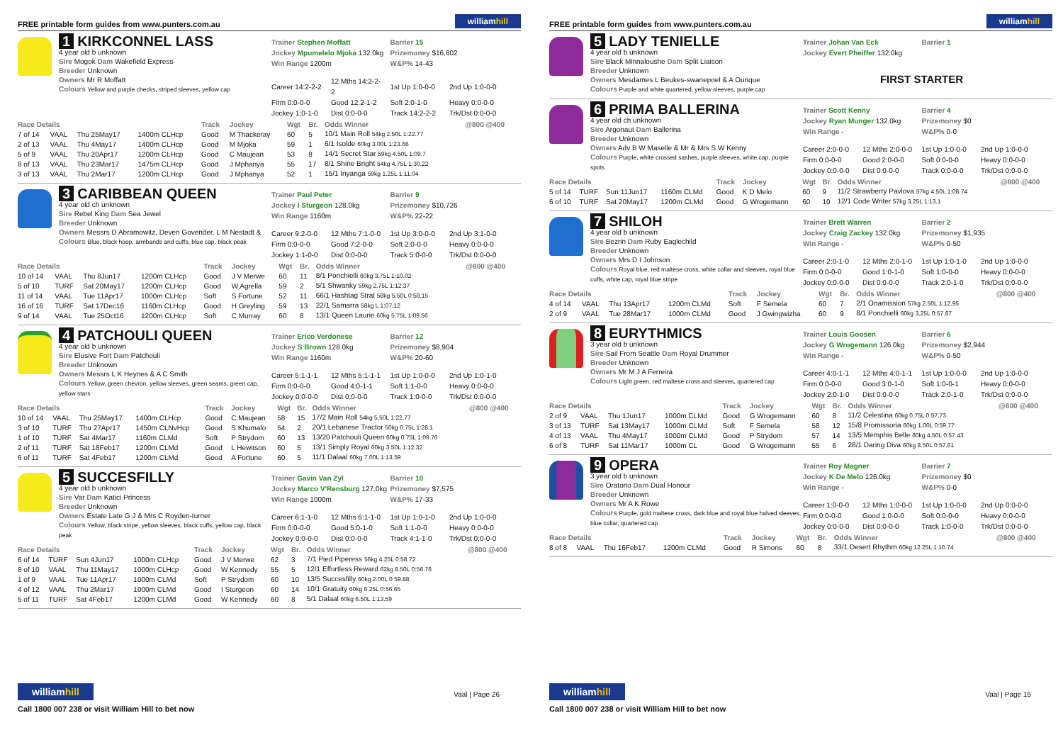FREE printable form guides from www.punters.com.au williamhill
1 KIRKCONNEL LASS
4 year old b unknown
Sire Mogok Dam Wakefield Express
Breeder Unknown
Owners Mr R Moffatt
Colours Yellow and purple checks, striped sleeves, yellow cap
Trainer Stephen Moffatt
Jockey Mpumelelo Mjoka 132.0kg
Win Range 1200m
Barrier 15
Prizemoney $16,802
W&P% 14-43
| Career 14:2-2-2 | 12 Mths 14:2-2-2 | 1st Up 1:0-0-0 | 2nd Up 1:0-0-0 |
| Firm 0:0-0-0 | Good 12:2-1-2 | Soft 2:0-1-0 | Heavy 0:0-0-0 |
| Jockey 1:0-1-0 | Dist 0:0-0-0 | Track 14:2-2-2 | Trk/Dst 0:0-0-0 |
| Race Details | | | | Track | Jockey | Wgt | Br. | Odds Winner | @800 @400 |
| --- | --- | --- | --- | --- | --- | --- | --- | --- | --- |
| 7 of 14 | VAAL | Thu 25May17 | 1400m CLHcp | Good | M Thackeray | 60 | 5 | 10/1 Main Roll 54kg 2.50L 1:22.77 | |
| 2 of 13 | VAAL | Thu 4May17 | 1400m CLHcp | Good | M Mjoka | 59 | 1 | 6/1 Isolde 60kg 3.00L 1:23.66 | |
| 5 of 9 | VAAL | Thu 20Apr17 | 1200m CLHcp | Good | C Maujean | 53 | 8 | 14/1 Secret Star 59kg 4.50L 1:09.7 | |
| 8 of 13 | VAAL | Thu 23Mar17 | 1475m CLHcp | Good | J Mphanya | 55 | 17 | 8/1 Shine Bright 54kg 4.75L 1:30.22 | |
| 3 of 13 | VAAL | Thu 2Mar17 | 1200m CLHcp | Good | J Mphanya | 52 | 1 | 15/1 Inyanga 59kg 1.25L 1:11.04 | |
3 CARIBBEAN QUEEN
4 year old ch unknown
Sire Rebel King Dam Sea Jewel
Breeder Unknown
Owners Messrs D Abramowitz, Deven Govender, L M Nestadt &
Colours Blue, black hoop, armbands and cuffs, blue cap, black peak
Trainer Paul Peter
Jockey I Sturgeon 128.0kg
Win Range 1160m
Barrier 9
Prizemoney $10,726
W&P% 22-22
| Career 9:2-0-0 | 12 Mths 7:1-0-0 | 1st Up 3:0-0-0 | 2nd Up 3:1-0-0 |
| Firm 0:0-0-0 | Good 7:2-0-0 | Soft 2:0-0-0 | Heavy 0:0-0-0 |
| Jockey 1:1-0-0 | Dist 0:0-0-0 | Track 5:0-0-0 | Trk/Dst 0:0-0-0 |
| Race Details | | | | Track | Jockey | Wgt | Br. | Odds Winner | @800 @400 |
| --- | --- | --- | --- | --- | --- | --- | --- | --- | --- |
| 10 of 14 | VAAL | Thu 8Jun17 | 1200m CLHcp | Good | J V Merwe | 60 | 11 | 8/1 Ponchielli 60kg 3.75L 1:10.02 | |
| 5 of 10 | TURF | Sat 20May17 | 1200m CLHcp | Good | W Agrella | 59 | 2 | 5/1 Shwanky 59kg 2.75L 1:12.37 | |
| 11 of 14 | VAAL | Tue 11Apr17 | 1000m CLHcp | Soft | S Fortune | 52 | 11 | 66/1 Hashtag Strat 58kg 5.50L 0:58.15 | |
| 16 of 16 | TURF | Sat 17Dec16 | 1160m CLHcp | Good | H Greyling | 59 | 13 | 22/1 Samarra 58kg L 1:07.12 | |
| 9 of 14 | VAAL | Tue 25Oct16 | 1200m CLHcp | Soft | C Murray | 60 | 8 | 13/1 Queen Laurie 60kg 5.75L 1:09.56 | |
4 PATCHOULI QUEEN
4 year old b unknown
Sire Elusive Fort Dam Patchouli
Breeder Unknown
Owners Messrs L K Heynes & A C Smith
Colours Yellow, green chevron, yellow sleeves, green seams, green cap, yellow stars
Trainer Erico Verdonese
Jockey S Brown 128.0kg
Win Range 1160m
Barrier 12
Prizemoney $8,904
W&P% 20-60
| Career 5:1-1-1 | 12 Mths 5:1-1-1 | 1st Up 1:0-0-0 | 2nd Up 1:0-1-0 |
| Firm 0:0-0-0 | Good 4:0-1-1 | Soft 1:1-0-0 | Heavy 0:0-0-0 |
| Jockey 0:0-0-0 | Dist 0:0-0-0 | Track 1:0-0-0 | Trk/Dst 0:0-0-0 |
| Race Details | | | | Track | Jockey | Wgt | Br. | Odds Winner | @800 @400 |
| --- | --- | --- | --- | --- | --- | --- | --- | --- | --- |
| 10 of 14 | VAAL | Thu 25May17 | 1400m CLHcp | Good | C Maujean | 58 | 15 | 17/2 Main Roll 54kg 5.50L 1:22.77 | |
| 3 of 10 | TURF | Thu 27Apr17 | 1450m CLNvHcp | Good | S Khumalo | 54 | 2 | 20/1 Lebanese Tractor 50kg 0.75L 1:28.1 | |
| 1 of 10 | TURF | Sat 4Mar17 | 1160m CLMd | Soft | P Strydom | 60 | 13 | 13/20 Patchouli Queen 60kg 0.75L 1:09.76 | |
| 2 of 11 | TURF | Sat 18Feb17 | 1200m CLMd | Good | L Hewitson | 60 | 5 | 13/1 Simply Royal 60kg 3.50L 1:12.32 | |
| 6 of 11 | TURF | Sat 4Feb17 | 1200m CLMd | Good | A Fortune | 60 | 5 | 11/1 Dalaal 60kg 7.00L 1:13.59 | |
5 SUCCESFILLY
4 year old b unknown
Sire Var Dam Katici Princess
Breeder Unknown
Owners Estate Late G J & Mrs C Royden-turner
Colours Yellow, black stripe, yellow sleeves, black cuffs, yellow cap, black peak
Trainer Gavin Van Zyl
Jockey Marco V'Rensburg 127.0kg
Win Range 1000m
Barrier 10
Prizemoney $7,575
W&P% 17-33
| Career 6:1-1-0 | 12 Mths 6:1-1-0 | 1st Up 1:0-1-0 | 2nd Up 1:0-0-0 |
| Firm 0:0-0-0 | Good 5:0-1-0 | Soft 1:1-0-0 | Heavy 0:0-0-0 |
| Jockey 0:0-0-0 | Dist 0:0-0-0 | Track 4:1-1-0 | Trk/Dst 0:0-0-0 |
| Race Details | | | | Track | Jockey | Wgt | Br. | Odds Winner | @800 @400 |
| --- | --- | --- | --- | --- | --- | --- | --- | --- | --- |
| 6 of 14 | TURF | Sun 4Jun17 | 1000m CLHcp | Good | J V Merwe | 62 | 3 | 7/1 Pied Piperess 56kg 4.25L 0:58.72 | |
| 8 of 10 | VAAL | Thu 11May17 | 1000m CLHcp | Good | W Kennedy | 55 | 5 | 12/1 Effortless Reward 62kg 8.50L 0:56.76 | |
| 1 of 9 | VAAL | Tue 11Apr17 | 1000m CLMd | Soft | P Strydom | 60 | 10 | 13/5 Succesfilly 60kg 2.00L 0:59.88 | |
| 4 of 12 | VAAL | Thu 2Mar17 | 1000m CLMd | Good | I Sturgeon | 60 | 14 | 10/1 Gratuity 60kg 6.25L 0:56.65 | |
| 5 of 11 | TURF | Sat 4Feb17 | 1200m CLMd | Good | W Kennedy | 60 | 8 | 5/1 Dalaal 60kg 6.50L 1:13.59 | |
williamhill Vaal | Page 26
Call 1800 007 238 or visit William Hill to bet now
FREE printable form guides from www.punters.com.au williamhill
5 LADY TENIELLE
4 year old b unknown
Sire Black Minnaloushe Dam Split Liaison
Breeder Unknown
Owners Mesdames L Beukes-swanepoel & A Ourique
Colours Purple and white quartered, yellow sleeves, purple cap
Trainer Johan Van Eck
Jockey Evert Pheiffer 132.0kg
Barrier 1
FIRST STARTER
6 PRIMA BALLERINA
4 year old ch unknown
Sire Argonaut Dam Ballerina
Breeder Unknown
Owners Adv B W Maselle & Mr & Mrs S W Kenny
Colours Purple, white crossed sashes, purple sleeves, white cap, purple spots
Trainer Scott Kenny
Jockey Ryan Munger 132.0kg
Win Range -
Barrier 4
Prizemoney $0
W&P% 0-0
| Career 2:0-0-0 | 12 Mths 2:0-0-0 | 1st Up 1:0-0-0 | 2nd Up 1:0-0-0 |
| Firm 0:0-0-0 | Good 2:0-0-0 | Soft 0:0-0-0 | Heavy 0:0-0-0 |
| Jockey 0:0-0-0 | Dist 0:0-0-0 | Track 0:0-0-0 | Trk/Dst 0:0-0-0 |
| Race Details | | | | Track | Jockey | Wgt | Br. | Odds Winner | @800 @400 |
| --- | --- | --- | --- | --- | --- | --- | --- | --- | --- |
| 5 of 14 | TURF | Sun 11Jun17 | 1160m CLMd | Good | K D Melo | 60 | 9 | 11/2 Strawberry Pavlova 57kg 4.50L 1:08.74 | |
| 6 of 10 | TURF | Sat 20May17 | 1200m CLMd | Good | G Wrogemann | 60 | 10 | 12/1 Code Writer 57kg 3.25L 1:13.1 | |
7 SHILOH
4 year old b unknown
Sire Bezrin Dam Ruby Eaglechild
Breeder Unknown
Owners Mrs D I Johnson
Colours Royal blue, red maltese cross, white collar and sleeves, royal blue cuffs, white cap, royal blue stripe
Trainer Brett Warren
Jockey Craig Zackey 132.0kg
Win Range -
Barrier 2
Prizemoney $1,935
W&P% 0-50
| Career 2:0-1-0 | 12 Mths 2:0-1-0 | 1st Up 1:0-1-0 | 2nd Up 1:0-0-0 |
| Firm 0:0-0-0 | Good 1:0-1-0 | Soft 1:0-0-0 | Heavy 0:0-0-0 |
| Jockey 0:0-0-0 | Dist 0:0-0-0 | Track 2:0-1-0 | Trk/Dst 0:0-0-0 |
| Race Details | | | | Track | Jockey | Wgt | Br. | Odds Winner | @800 @400 |
| --- | --- | --- | --- | --- | --- | --- | --- | --- | --- |
| 4 of 14 | VAAL | Thu 13Apr17 | 1200m CLMd | Soft | F Semela | 60 | 7 | 2/1 Onamission 57kg 2.50L 1:12.95 | |
| 2 of 9 | VAAL | Tue 28Mar17 | 1000m CLMd | Good | J Gwingwizha | 60 | 9 | 8/1 Ponchielli 60kg 3.25L 0:57.87 | |
8 EURYTHMICS
3 year old b unknown
Sire Sail From Seattle Dam Royal Drummer
Breeder Unknown
Owners Mr M J A Ferreira
Colours Light green, red maltese cross and sleeves, quartered cap
Trainer Louis Goosen
Jockey G Wrogemann 126.0kg
Win Range -
Barrier 6
Prizemoney $2,944
W&P% 0-50
| Career 4:0-1-1 | 12 Mths 4:0-1-1 | 1st Up 1:0-0-0 | 2nd Up 1:0-0-0 |
| Firm 0:0-0-0 | Good 3:0-1-0 | Soft 1:0-0-1 | Heavy 0:0-0-0 |
| Jockey 2:0-1-0 | Dist 0:0-0-0 | Track 2:0-1-0 | Trk/Dst 0:0-0-0 |
| Race Details | | | | Track | Jockey | Wgt | Br. | Odds Winner | @800 @400 |
| --- | --- | --- | --- | --- | --- | --- | --- | --- | --- |
| 2 of 9 | VAAL | Thu 1Jun17 | 1000m CLMd | Good | G Wrogemann | 60 | 8 | 11/2 Celestina 60kg 0.75L 0:57.73 | |
| 3 of 13 | TURF | Sat 13May17 | 1000m CLMd | Soft | F Semela | 58 | 12 | 15/8 Promissoria 60kg 1.00L 0:59.77 | |
| 4 of 13 | VAAL | Thu 4May17 | 1000m CLMd | Good | P Strydom | 57 | 14 | 13/5 Memphis Belle 60kg 4.50L 0:57.43 | |
| 6 of 8 | TURF | Sat 11Mar17 | 1000m CL | Good | G Wrogemann | 55 | 6 | 28/1 Daring Diva 60kg 8.50L 0:57.61 | |
9 OPERA
3 year old b unknown
Sire Oratorio Dam Dual Honour
Breeder Unknown
Owners Mr A K Rowe
Colours Purple, gold maltese cross, dark blue and royal blue halved sleeves, blue collar, quartered cap
Trainer Roy Magner
Jockey K De Melo 126.0kg
Win Range -
Barrier 7
Prizemoney $0
W&P% 0-0
| Career 1:0-0-0 | 12 Mths 1:0-0-0 | 1st Up 1:0-0-0 | 2nd Up 0:0-0-0 |
| Firm 0:0-0-0 | Good 1:0-0-0 | Soft 0:0-0-0 | Heavy 0:0-0-0 |
| Jockey 0:0-0-0 | Dist 0:0-0-0 | Track 1:0-0-0 | Trk/Dst 0:0-0-0 |
| Race Details | | | | Track | Jockey | Wgt | Br. | Odds Winner | @800 @400 |
| --- | --- | --- | --- | --- | --- | --- | --- | --- | --- |
| 8 of 8 | VAAL | Thu 16Feb17 | 1200m CLMd | Good | R Simons | 60 | 8 | 33/1 Desert Rhythm 60kg 12.25L 1:10.74 | |
williamhill Vaal | Page 15
Call 1800 007 238 or visit William Hill to bet now